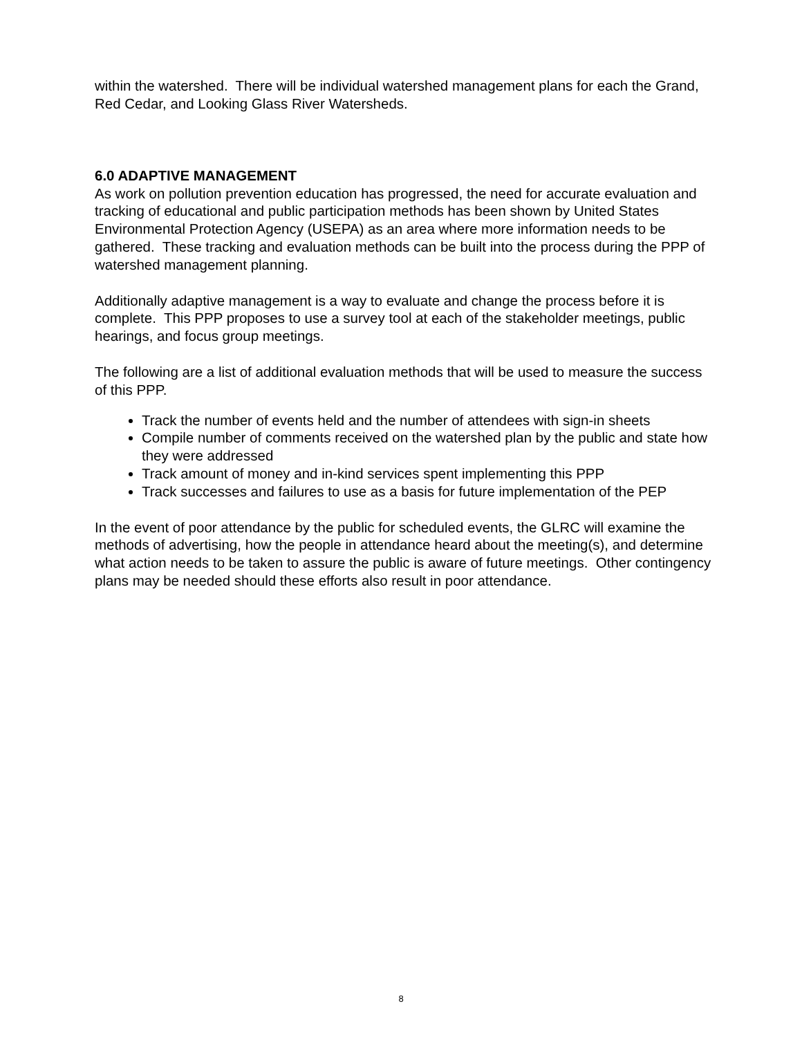within the watershed. There will be individual watershed management plans for each the Grand, Red Cedar, and Looking Glass River Watersheds.
6.0 ADAPTIVE MANAGEMENT
As work on pollution prevention education has progressed, the need for accurate evaluation and tracking of educational and public participation methods has been shown by United States Environmental Protection Agency (USEPA) as an area where more information needs to be gathered. These tracking and evaluation methods can be built into the process during the PPP of watershed management planning.
Additionally adaptive management is a way to evaluate and change the process before it is complete. This PPP proposes to use a survey tool at each of the stakeholder meetings, public hearings, and focus group meetings.
The following are a list of additional evaluation methods that will be used to measure the success of this PPP.
Track the number of events held and the number of attendees with sign-in sheets
Compile number of comments received on the watershed plan by the public and state how they were addressed
Track amount of money and in-kind services spent implementing this PPP
Track successes and failures to use as a basis for future implementation of the PEP
In the event of poor attendance by the public for scheduled events, the GLRC will examine the methods of advertising, how the people in attendance heard about the meeting(s), and determine what action needs to be taken to assure the public is aware of future meetings. Other contingency plans may be needed should these efforts also result in poor attendance.
8